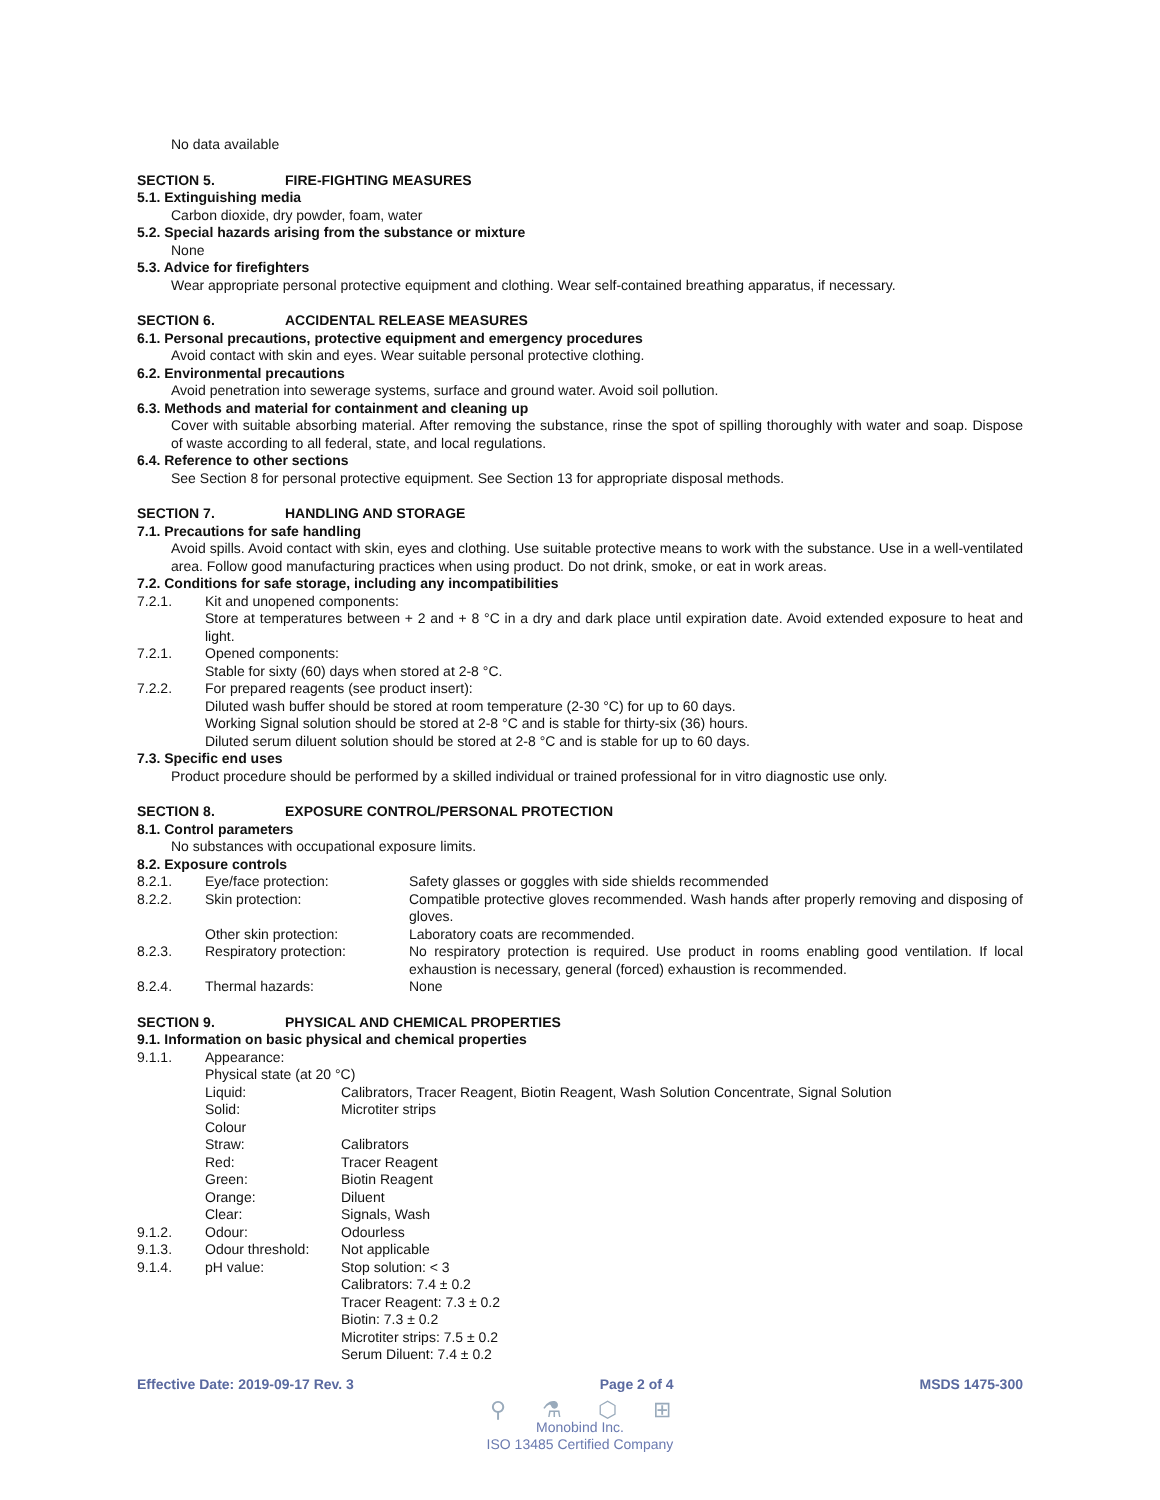No data available
SECTION 5. FIRE-FIGHTING MEASURES
5.1. Extinguishing media
Carbon dioxide, dry powder, foam, water
5.2. Special hazards arising from the substance or mixture
None
5.3. Advice for firefighters
Wear appropriate personal protective equipment and clothing. Wear self-contained breathing apparatus, if necessary.
SECTION 6. ACCIDENTAL RELEASE MEASURES
6.1. Personal precautions, protective equipment and emergency procedures
Avoid contact with skin and eyes. Wear suitable personal protective clothing.
6.2. Environmental precautions
Avoid penetration into sewerage systems, surface and ground water. Avoid soil pollution.
6.3. Methods and material for containment and cleaning up
Cover with suitable absorbing material. After removing the substance, rinse the spot of spilling thoroughly with water and soap. Dispose of waste according to all federal, state, and local regulations.
6.4. Reference to other sections
See Section 8 for personal protective equipment. See Section 13 for appropriate disposal methods.
SECTION 7. HANDLING AND STORAGE
7.1. Precautions for safe handling
Avoid spills. Avoid contact with skin, eyes and clothing. Use suitable protective means to work with the substance. Use in a well-ventilated area. Follow good manufacturing practices when using product. Do not drink, smoke, or eat in work areas.
7.2. Conditions for safe storage, including any incompatibilities
| 7.2.1. | Kit and unopened components: Store at temperatures between + 2 and + 8 °C in a dry and dark place until expiration date. Avoid extended exposure to heat and light. |
| 7.2.1. | Opened components: Stable for sixty (60) days when stored at 2-8 °C. |
| 7.2.2. | For prepared reagents (see product insert): Diluted wash buffer should be stored at room temperature (2-30 °C) for up to 60 days. Working Signal solution should be stored at 2-8 °C and is stable for thirty-six (36) hours. Diluted serum diluent solution should be stored at 2-8 °C and is stable for up to 60 days. |
7.3. Specific end uses
Product procedure should be performed by a skilled individual or trained professional for in vitro diagnostic use only.
SECTION 8. EXPOSURE CONTROL/PERSONAL PROTECTION
8.1. Control parameters
No substances with occupational exposure limits.
8.2. Exposure controls
| 8.2.1. | Eye/face protection: | Safety glasses or goggles with side shields recommended |
| 8.2.2. | Skin protection: | Compatible protective gloves recommended. Wash hands after properly removing and disposing of gloves. |
| | Other skin protection: | Laboratory coats are recommended. |
| 8.2.3. | Respiratory protection: | No respiratory protection is required. Use product in rooms enabling good ventilation. If local exhaustion is necessary, general (forced) exhaustion is recommended. |
| 8.2.4. | Thermal hazards: | None |
SECTION 9. PHYSICAL AND CHEMICAL PROPERTIES
9.1. Information on basic physical and chemical properties
| 9.1.1. | Appearance: | |
| | Physical state (at 20 °C) | |
| | Liquid: | Calibrators, Tracer Reagent, Biotin Reagent, Wash Solution Concentrate, Signal Solution |
| | Solid: | Microtiter strips |
| | Colour | |
| | Straw: | Calibrators |
| | Red: | Tracer Reagent |
| | Green: | Biotin Reagent |
| | Orange: | Diluent |
| | Clear: | Signals, Wash |
| 9.1.2. | Odour: | Odourless |
| 9.1.3. | Odour threshold: | Not applicable |
| 9.1.4. | pH value: | Stop solution: < 3 Calibrators: 7.4 ± 0.2 Tracer Reagent: 7.3 ± 0.2 Biotin: 7.3 ± 0.2 Microtiter strips: 7.5 ± 0.2 Serum Diluent: 7.4 ± 0.2 |
Effective Date: 2019-09-17 Rev. 3 Page 2 of 4 MSDS 1475-300
⚲ ⚗ ⬡ ⊞
Monobind Inc.
ISO 13485 Certified Company